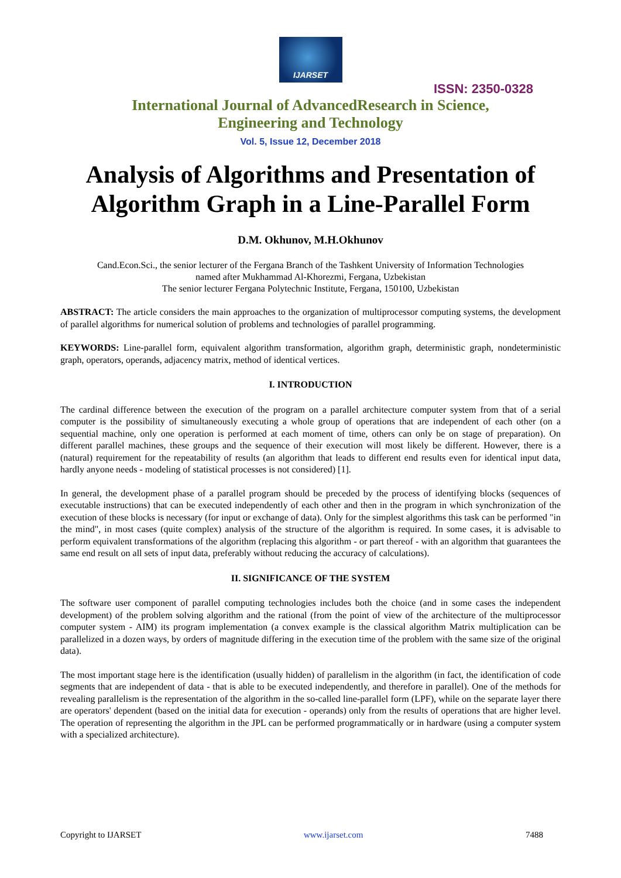IJARSET
ISSN: 2350-0328
International Journal of AdvancedResearch in Science,
Engineering and Technology
Vol. 5, Issue 12, December 2018
Analysis of Algorithms and Presentation of Algorithm Graph in a Line-Parallel Form
D.M. Okhunov, M.H.Okhunov
Cand.Econ.Sci., the senior lecturer of the Fergana Branch of the Tashkent University of Information Technologies
named after Mukhammad Al-Khorezmi, Fergana, Uzbekistan
The senior lecturer Fergana Polytechnic Institute, Fergana, 150100, Uzbekistan
ABSTRACT: The article considers the main approaches to the organization of multiprocessor computing systems, the development of parallel algorithms for numerical solution of problems and technologies of parallel programming.
KEYWORDS: Line-parallel form, equivalent algorithm transformation, algorithm graph, deterministic graph, nondeterministic graph, operators, operands, adjacency matrix, method of identical vertices.
I. INTRODUCTION
The cardinal difference between the execution of the program on a parallel architecture computer system from that of a serial computer is the possibility of simultaneously executing a whole group of operations that are independent of each other (on a sequential machine, only one operation is performed at each moment of time, others can only be on stage of preparation). On different parallel machines, these groups and the sequence of their execution will most likely be different. However, there is a (natural) requirement for the repeatability of results (an algorithm that leads to different end results even for identical input data, hardly anyone needs - modeling of statistical processes is not considered) [1].
In general, the development phase of a parallel program should be preceded by the process of identifying blocks (sequences of executable instructions) that can be executed independently of each other and then in the program in which synchronization of the execution of these blocks is necessary (for input or exchange of data). Only for the simplest algorithms this task can be performed "in the mind", in most cases (quite complex) analysis of the structure of the algorithm is required. In some cases, it is advisable to perform equivalent transformations of the algorithm (replacing this algorithm - or part thereof - with an algorithm that guarantees the same end result on all sets of input data, preferably without reducing the accuracy of calculations).
II. SIGNIFICANCE OF THE SYSTEM
The software user component of parallel computing technologies includes both the choice (and in some cases the independent development) of the problem solving algorithm and the rational (from the point of view of the architecture of the multiprocessor computer system - AIM) its program implementation (a convex example is the classical algorithm Matrix multiplication can be parallelized in a dozen ways, by orders of magnitude differing in the execution time of the problem with the same size of the original data).
The most important stage here is the identification (usually hidden) of parallelism in the algorithm (in fact, the identification of code segments that are independent of data - that is able to be executed independently, and therefore in parallel). One of the methods for revealing parallelism is the representation of the algorithm in the so-called line-parallel form (LPF), while on the separate layer there are operators' dependent (based on the initial data for execution - operands) only from the results of operations that are higher level. The operation of representing the algorithm in the JPL can be performed programmatically or in hardware (using a computer system with a specialized architecture).
Copyright to IJARSET www.ijarset.com 7488